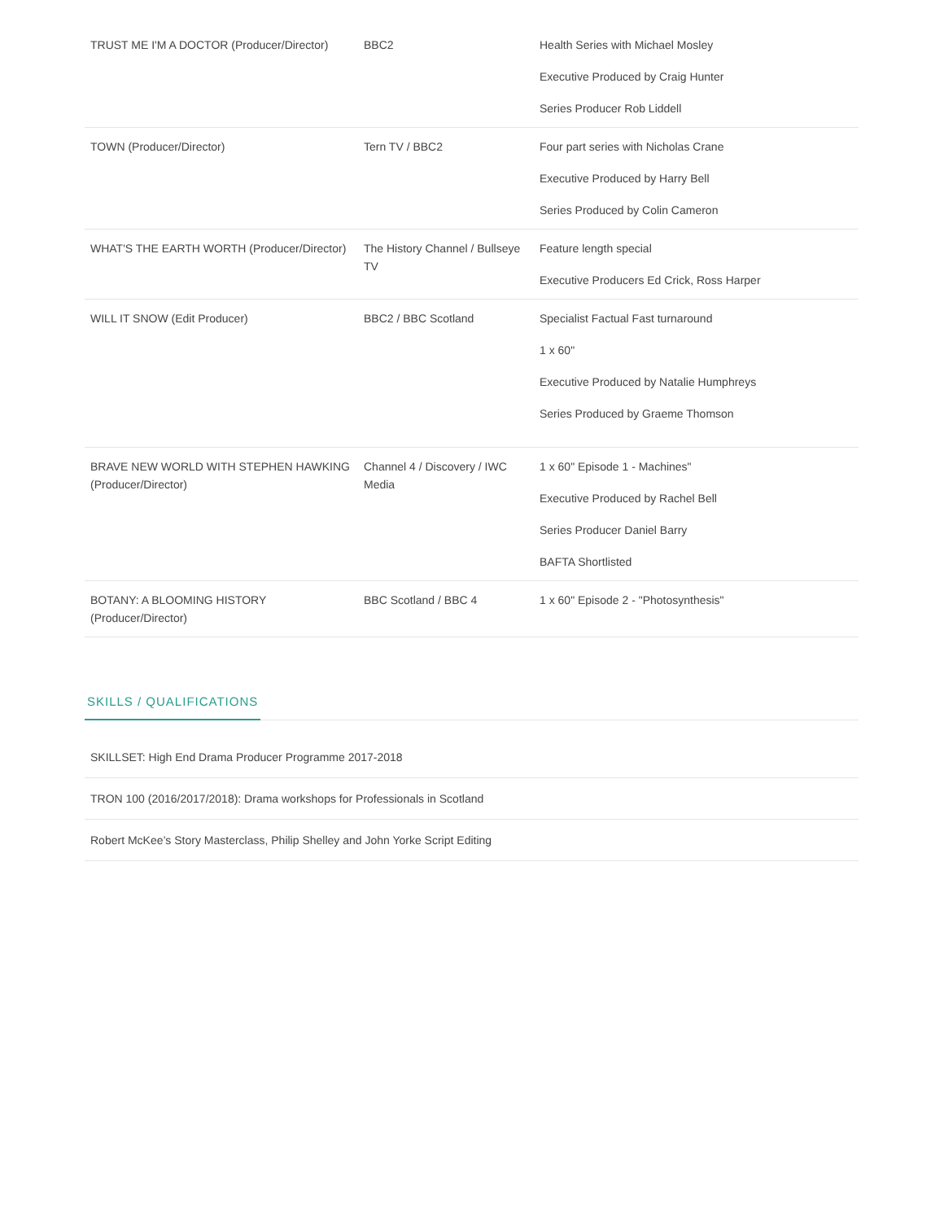| TRUST ME I'M A DOCTOR (Producer/Director) | BBC2 | Health Series with Michael Mosley Executive Produced by Craig Hunter Series Producer Rob Liddell |
| TOWN (Producer/Director) | Tern TV / BBC2 | Four part series with Nicholas Crane Executive Produced by Harry Bell Series Produced by Colin Cameron |
| WHAT'S THE EARTH WORTH (Producer/Director) | The History Channel / Bullseye TV | Feature length special Executive Producers Ed Crick, Ross Harper |
| WILL IT SNOW (Edit Producer) | BBC2 / BBC Scotland | Specialist Factual Fast turnaround 1 x 60" Executive Produced by Natalie Humphreys Series Produced by Graeme Thomson |
| BRAVE NEW WORLD WITH STEPHEN HAWKING (Producer/Director) | Channel 4 / Discovery / IWC Media | 1 x 60" Episode 1 - Machines" Executive Produced by Rachel Bell Series Producer Daniel Barry BAFTA Shortlisted |
| BOTANY: A BLOOMING HISTORY (Producer/Director) | BBC Scotland / BBC 4 | 1 x 60" Episode 2 - "Photosynthesis" |
SKILLS / QUALIFICATIONS
| SKILLSET: High End Drama Producer Programme 2017-2018 |
| TRON 100 (2016/2017/2018): Drama workshops for Professionals in Scotland |
| Robert McKee’s Story Masterclass, Philip Shelley and John Yorke Script Editing |